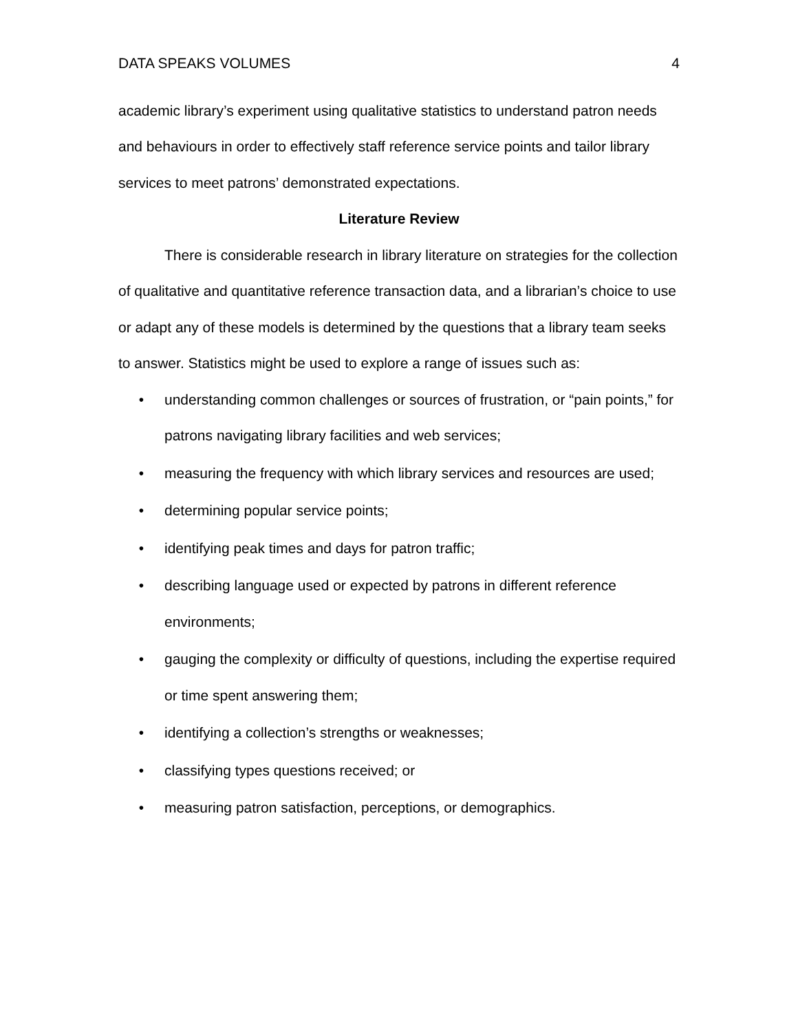DATA SPEAKS VOLUMES 4
academic library’s experiment using qualitative statistics to understand patron needs and behaviours in order to effectively staff reference service points and tailor library services to meet patrons’ demonstrated expectations.
Literature Review
There is considerable research in library literature on strategies for the collection of qualitative and quantitative reference transaction data, and a librarian’s choice to use or adapt any of these models is determined by the questions that a library team seeks to answer. Statistics might be used to explore a range of issues such as:
• understanding common challenges or sources of frustration, or “pain points,” for patrons navigating library facilities and web services;
• measuring the frequency with which library services and resources are used;
• determining popular service points;
• identifying peak times and days for patron traffic;
• describing language used or expected by patrons in different reference environments;
• gauging the complexity or difficulty of questions, including the expertise required or time spent answering them;
• identifying a collection’s strengths or weaknesses;
• classifying types questions received; or
• measuring patron satisfaction, perceptions, or demographics.